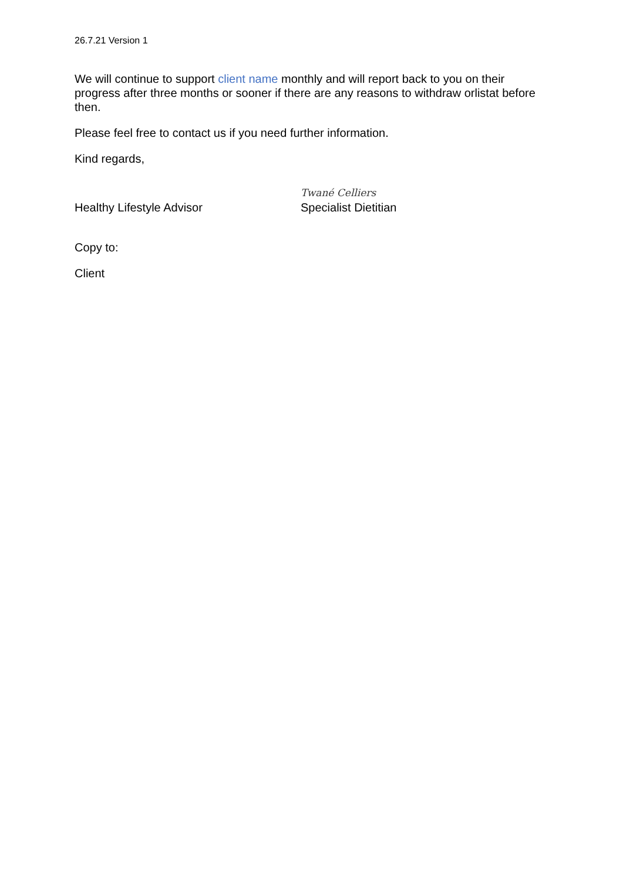26.7.21 Version 1
We will continue to support client name monthly and will report back to you on their progress after three months or sooner if there are any reasons to withdraw orlistat before then.
Please feel free to contact us if you need further information.
Kind regards,
Healthy Lifestyle Advisor
Twané Celliers
Specialist Dietitian
Copy to:
Client